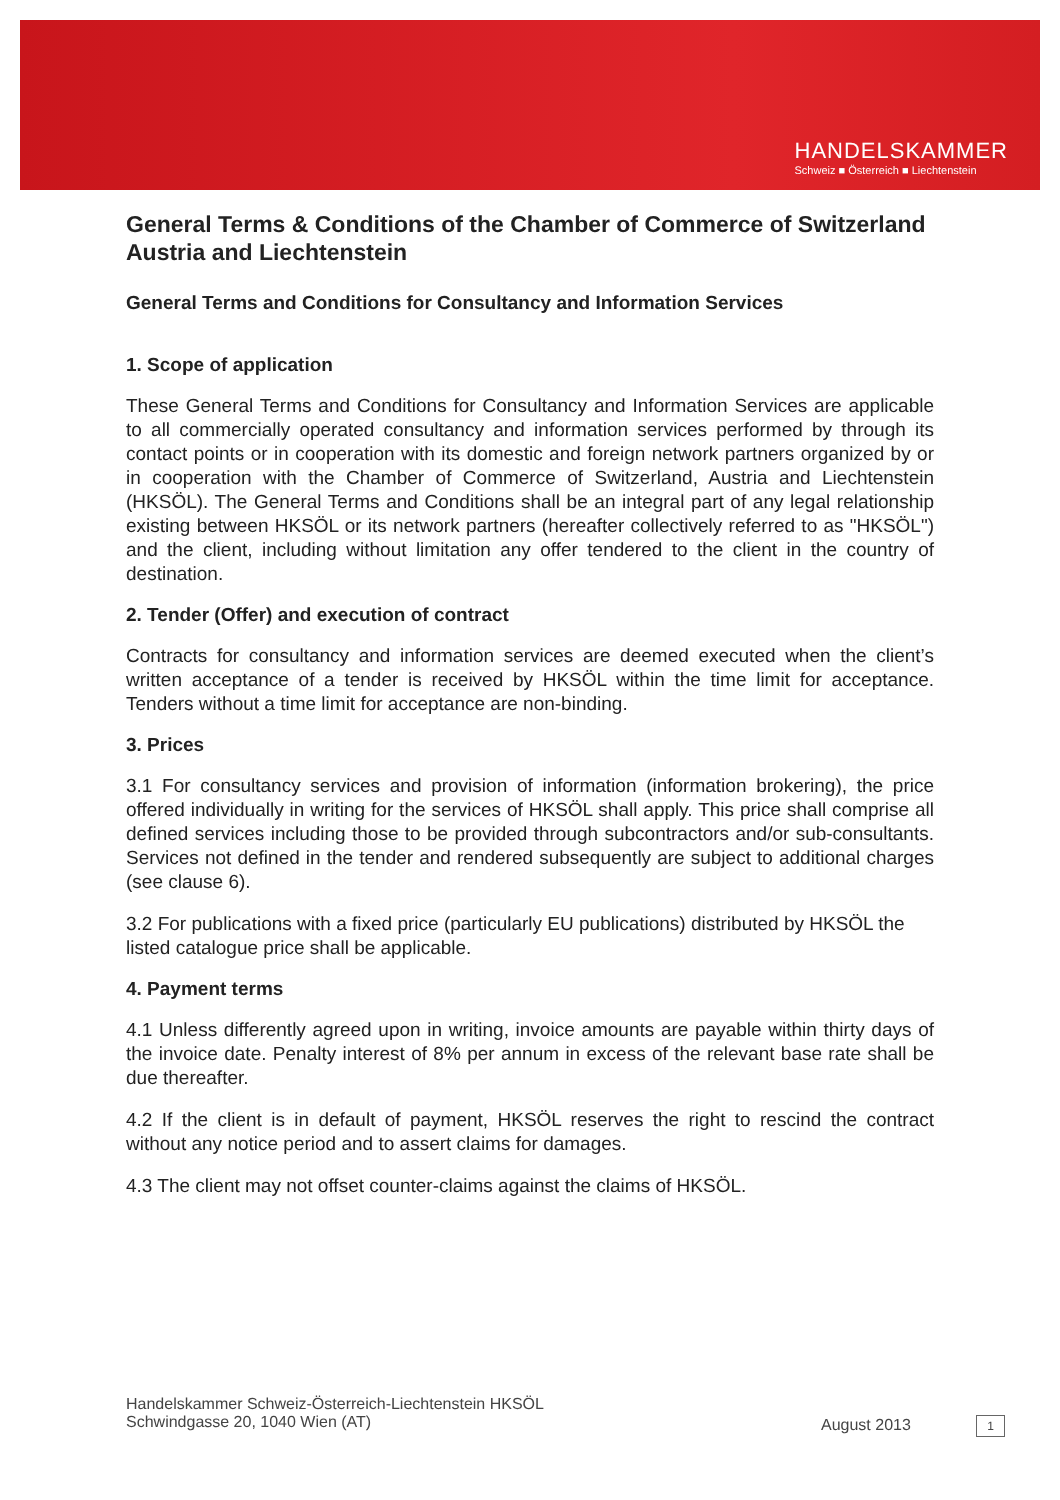HANDELSKAMMER
Schweiz ■ Österreich ■ Liechtenstein
General Terms & Conditions of the Chamber of Commerce of Switzerland Austria and Liechtenstein
General Terms and Conditions for Consultancy and Information Services
1. Scope of application
These General Terms and Conditions for Consultancy and Information Services are applicable to all commercially operated consultancy and information services performed by through its contact points or in cooperation with its domestic and foreign network partners organized by or in cooperation with the Chamber of Commerce of Switzerland, Austria and Liechtenstein (HKSÖL). The General Terms and Conditions shall be an integral part of any legal relationship existing between HKSÖL or its network partners (hereafter collectively referred to as "HKSÖL") and the client, including without limitation any offer tendered to the client in the country of destination.
2. Tender (Offer) and execution of contract
Contracts for consultancy and information services are deemed executed when the client’s written acceptance of a tender is received by HKSÖL within the time limit for acceptance. Tenders without a time limit for acceptance are non-binding.
3. Prices
3.1 For consultancy services and provision of information (information brokering), the price offered individually in writing for the services of HKSÖL shall apply. This price shall comprise all defined services including those to be provided through subcontractors and/or sub-consultants. Services not defined in the tender and rendered subsequently are subject to additional charges (see clause 6).
3.2 For publications with a fixed price (particularly EU publications) distributed by HKSÖL the listed catalogue price shall be applicable.
4. Payment terms
4.1 Unless differently agreed upon in writing, invoice amounts are payable within thirty days of the invoice date. Penalty interest of 8% per annum in excess of the relevant base rate shall be due thereafter.
4.2 If the client is in default of payment, HKSÖL reserves the right to rescind the contract without any notice period and to assert claims for damages.
4.3 The client may not offset counter-claims against the claims of HKSÖL.
Handelskammer Schweiz-Österreich-Liechtenstein HKSÖL
Schwindgasse 20, 1040 Wien (AT)
August 2013 1